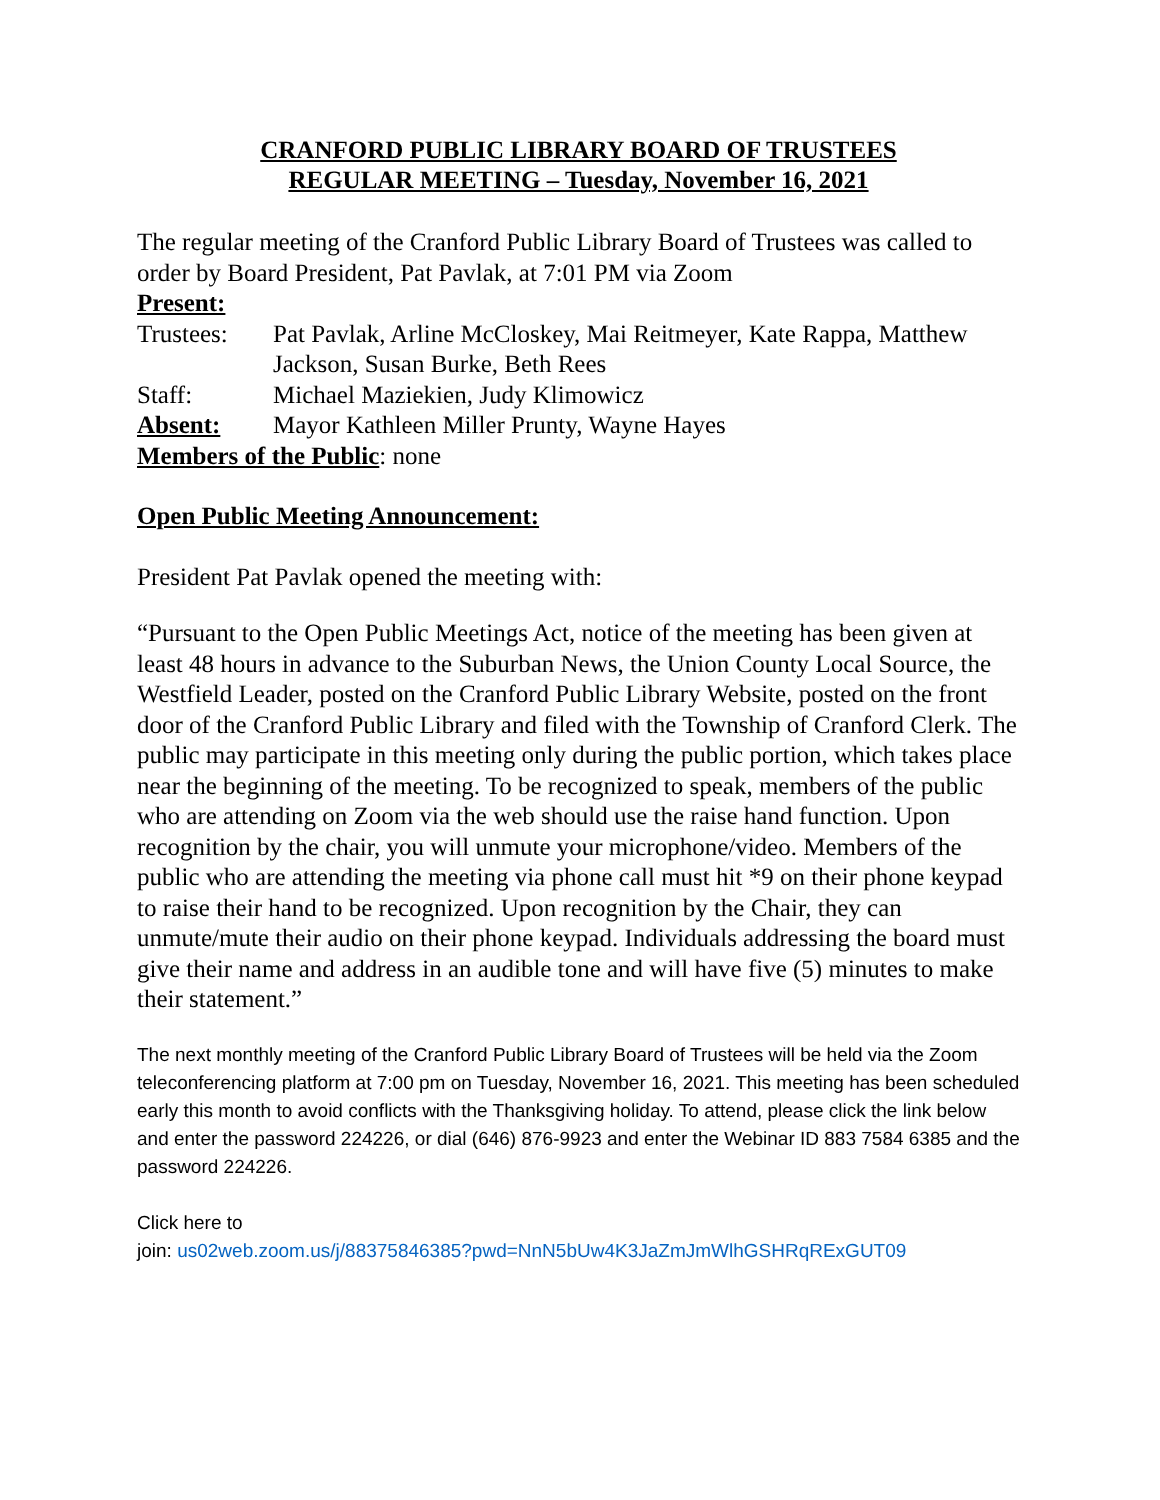CRANFORD PUBLIC LIBRARY BOARD OF TRUSTEES
REGULAR MEETING – Tuesday, November 16, 2021
The regular meeting of the Cranford Public Library Board of Trustees was called to order by Board President, Pat Pavlak, at 7:01 PM via Zoom
Present:
Trustees: Pat Pavlak, Arline McCloskey, Mai Reitmeyer, Kate Rappa, Matthew Jackson, Susan Burke, Beth Rees
Staff: Michael Maziekien, Judy Klimowicz
Absent: Mayor Kathleen Miller Prunty, Wayne Hayes
Members of the Public: none
Open Public Meeting Announcement:
President Pat Pavlak opened the meeting with:
“Pursuant to the Open Public Meetings Act, notice of the meeting has been given at least 48 hours in advance to the Suburban News, the Union County Local Source, the Westfield Leader, posted on the Cranford Public Library Website, posted on the front door of the Cranford Public Library and filed with the Township of Cranford Clerk. The public may participate in this meeting only during the public portion, which takes place near the beginning of the meeting. To be recognized to speak, members of the public who are attending on Zoom via the web should use the raise hand function. Upon recognition by the chair, you will unmute your microphone/video. Members of the public who are attending the meeting via phone call must hit *9 on their phone keypad to raise their hand to be recognized. Upon recognition by the Chair, they can unmute/mute their audio on their phone keypad. Individuals addressing the board must give their name and address in an audible tone and will have five (5) minutes to make their statement.”
The next monthly meeting of the Cranford Public Library Board of Trustees will be held via the Zoom teleconferencing platform at 7:00 pm on Tuesday, November 16, 2021. This meeting has been scheduled early this month to avoid conflicts with the Thanksgiving holiday. To attend, please click the link below and enter the password 224226, or dial (646) 876-9923 and enter the Webinar ID 883 7584 6385 and the password 224226.
Click here to
join: us02web.zoom.us/j/88375846385?pwd=NnN5bUw4K3JaZmJmWlhGSHRqRExGUT09